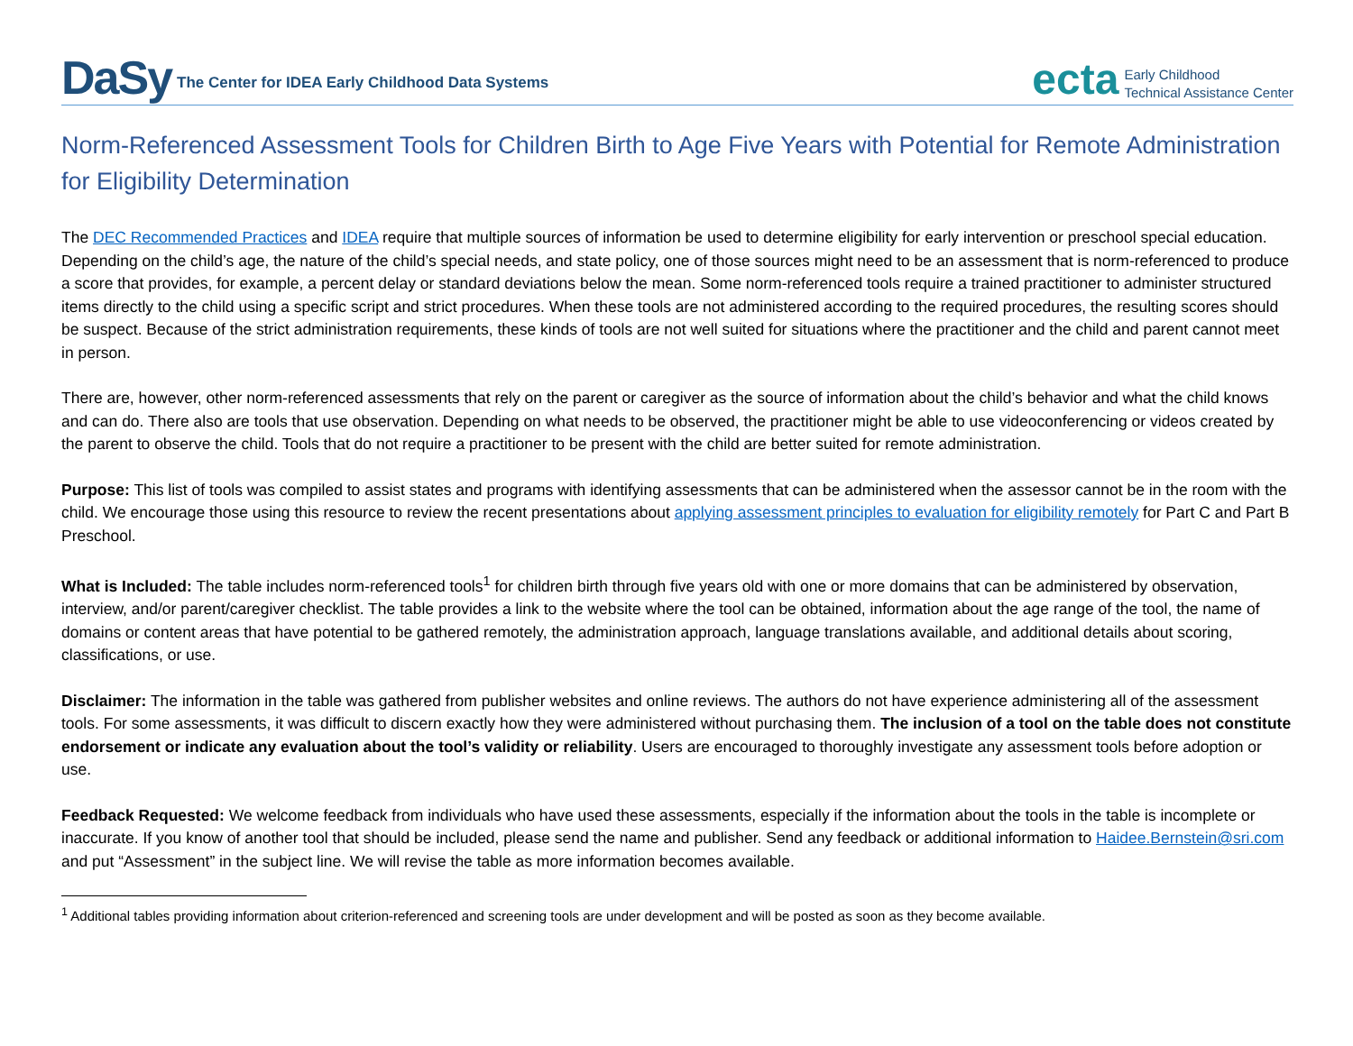DaSy The Center for IDEA Early Childhood Data Systems
ecta Early Childhood
Technical Assistance Center
Norm-Referenced Assessment Tools for Children Birth to Age Five Years with Potential for Remote Administration for Eligibility Determination
The DEC Recommended Practices and IDEA require that multiple sources of information be used to determine eligibility for early intervention or preschool special education. Depending on the child’s age, the nature of the child’s special needs, and state policy, one of those sources might need to be an assessment that is norm-referenced to produce a score that provides, for example, a percent delay or standard deviations below the mean. Some norm-referenced tools require a trained practitioner to administer structured items directly to the child using a specific script and strict procedures. When these tools are not administered according to the required procedures, the resulting scores should be suspect. Because of the strict administration requirements, these kinds of tools are not well suited for situations where the practitioner and the child and parent cannot meet in person.
There are, however, other norm-referenced assessments that rely on the parent or caregiver as the source of information about the child’s behavior and what the child knows and can do. There also are tools that use observation. Depending on what needs to be observed, the practitioner might be able to use videoconferencing or videos created by the parent to observe the child. Tools that do not require a practitioner to be present with the child are better suited for remote administration.
Purpose: This list of tools was compiled to assist states and programs with identifying assessments that can be administered when the assessor cannot be in the room with the child. We encourage those using this resource to review the recent presentations about applying assessment principles to evaluation for eligibility remotely for Part C and Part B Preschool.
What is Included: The table includes norm-referenced tools<sup>1</sup> for children birth through five years old with one or more domains that can be administered by observation, interview, and/or parent/caregiver checklist. The table provides a link to the website where the tool can be obtained, information about the age range of the tool, the name of domains or content areas that have potential to be gathered remotely, the administration approach, language translations available, and additional details about scoring, classifications, or use.
Disclaimer: The information in the table was gathered from publisher websites and online reviews. The authors do not have experience administering all of the assessment tools. For some assessments, it was difficult to discern exactly how they were administered without purchasing them. The inclusion of a tool on the table does not constitute endorsement or indicate any evaluation about the tool’s validity or reliability. Users are encouraged to thoroughly investigate any assessment tools before adoption or use.
Feedback Requested: We welcome feedback from individuals who have used these assessments, especially if the information about the tools in the table is incomplete or inaccurate. If you know of another tool that should be included, please send the name and publisher. Send any feedback or additional information to Haidee.Bernstein@sri.com and put “Assessment” in the subject line. We will revise the table as more information becomes available.
<sup>1</sup> Additional tables providing information about criterion-referenced and screening tools are under development and will be posted as soon as they become available.